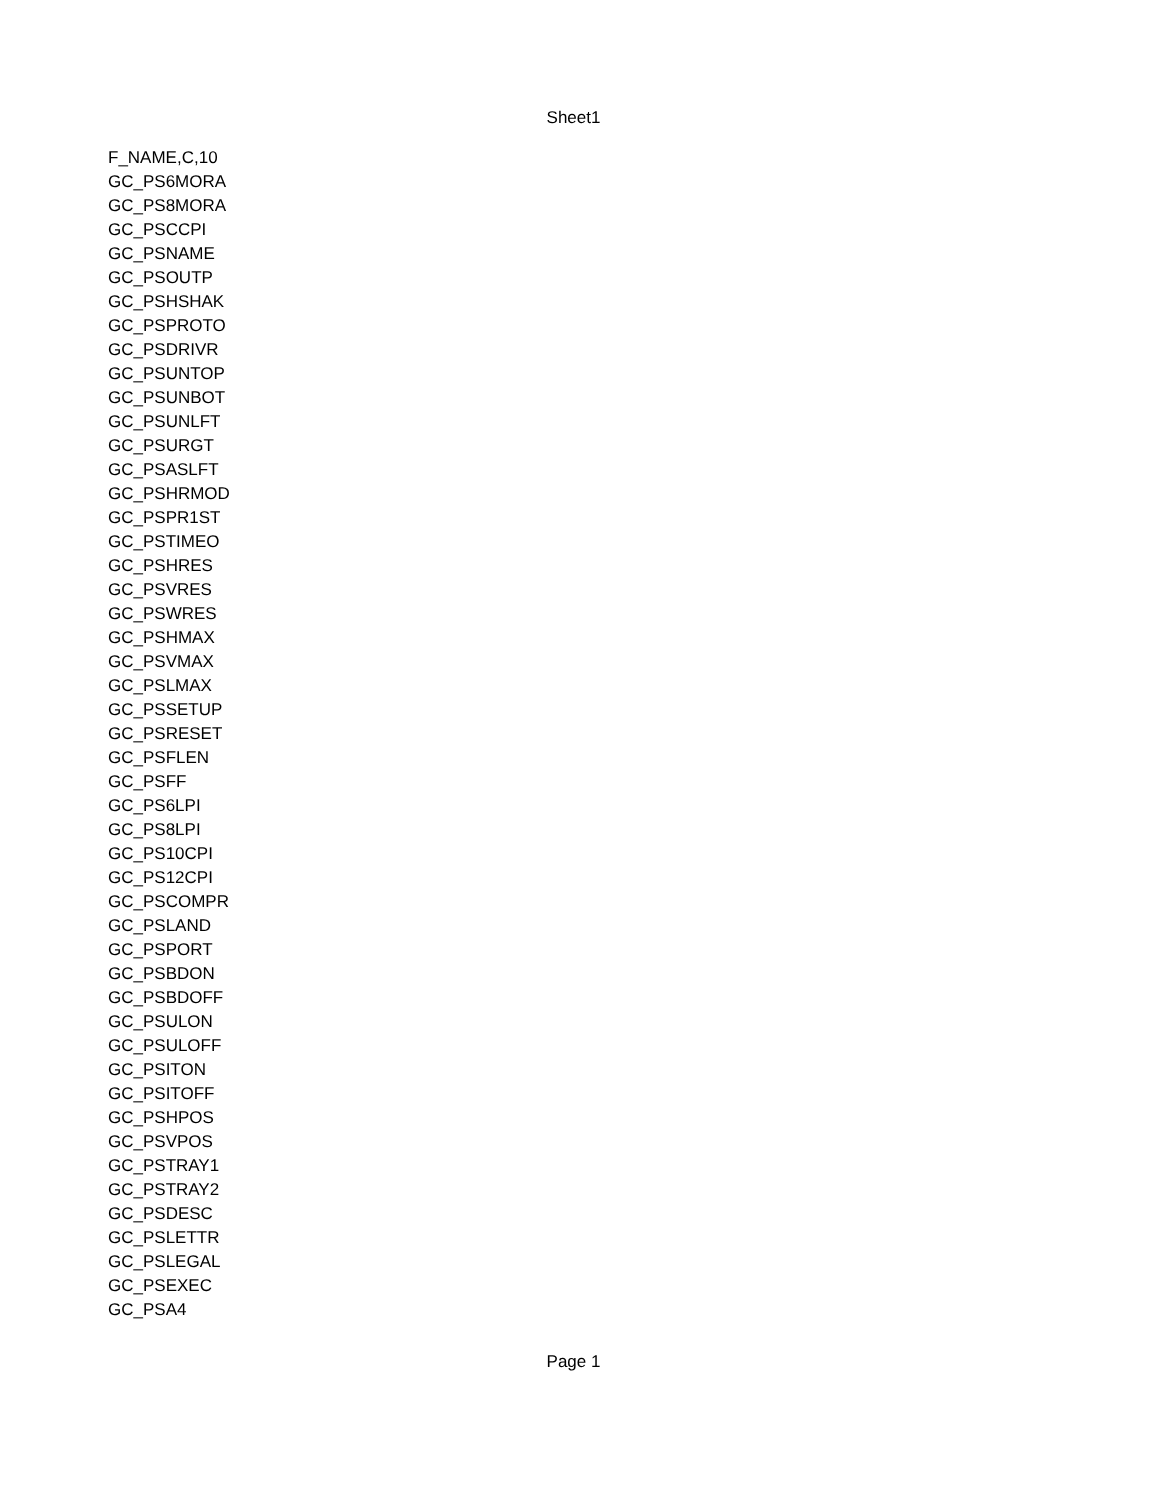Sheet1
| F_NAME,C,10 |
| GC_PS6MORA |
| GC_PS8MORA |
| GC_PSCCPI |
| GC_PSNAME |
| GC_PSOUTP |
| GC_PSHSHAK |
| GC_PSPROTO |
| GC_PSDRIVR |
| GC_PSUNTOP |
| GC_PSUNBOT |
| GC_PSUNLFT |
| GC_PSURGT |
| GC_PSASLFT |
| GC_PSHRMOD |
| GC_PSPR1ST |
| GC_PSTIMEO |
| GC_PSHRES |
| GC_PSVRES |
| GC_PSWRES |
| GC_PSHMAX |
| GC_PSVMAX |
| GC_PSLMAX |
| GC_PSSETUP |
| GC_PSRESET |
| GC_PSFLEN |
| GC_PSFF |
| GC_PS6LPI |
| GC_PS8LPI |
| GC_PS10CPI |
| GC_PS12CPI |
| GC_PSCOMPR |
| GC_PSLAND |
| GC_PSPORT |
| GC_PSBDON |
| GC_PSBDOFF |
| GC_PSULON |
| GC_PSULOFF |
| GC_PSITON |
| GC_PSITOFF |
| GC_PSHPOS |
| GC_PSVPOS |
| GC_PSTRAY1 |
| GC_PSTRAY2 |
| GC_PSDESC |
| GC_PSLETTR |
| GC_PSLEGAL |
| GC_PSEXEC |
| GC_PSA4 |
Page 1